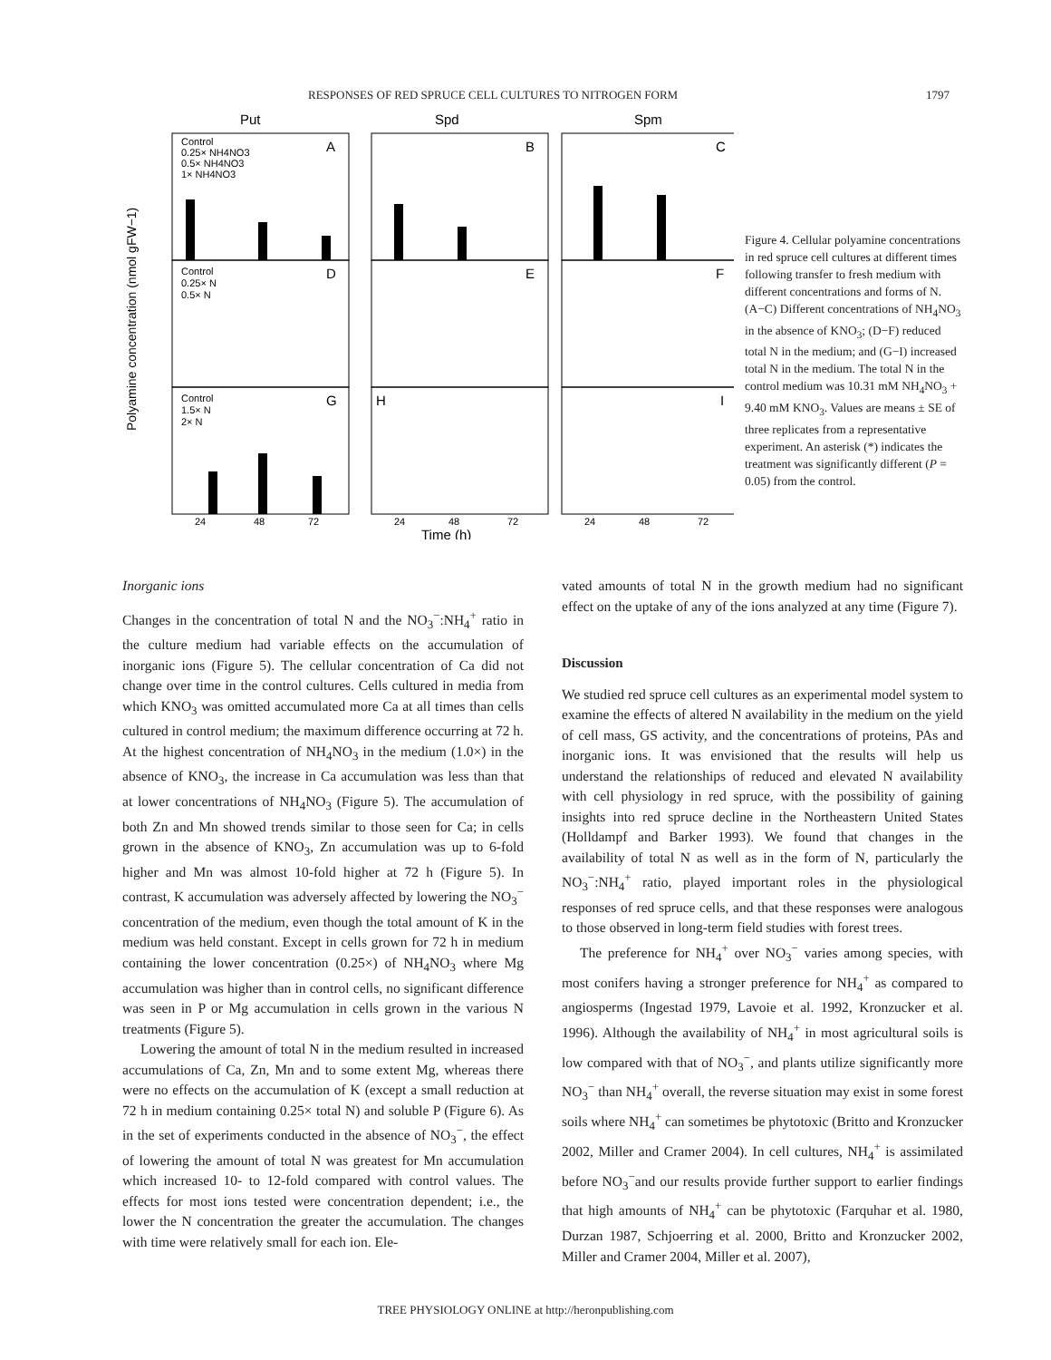RESPONSES OF RED SPRUCE CELL CULTURES TO NITROGEN FORM 1797
Put
Spd
Spm
A
B
C
D
E
F
G
H
I
Control
0.25× NH4NO3
0.5× NH4NO3
1× NH4NO3
Control
0.25× N
0.5× N
Control
1.5× N
2× N
24
48
72
24
48
72
24
48
72
Time (h)
Polyamine concentration (nmol gFW−1)
Figure 4. Cellular polyamine concentrations in red spruce cell cultures at different times following transfer to fresh medium with different concentrations and forms of N. (A−C) Different concentrations of NH<sub>4</sub>NO<sub>3</sub> in the absence of KNO<sub>3</sub>; (D−F) reduced total N in the medium; and (G−I) increased total N in the medium. The total N in the control medium was 10.31 mM NH<sub>4</sub>NO<sub>3</sub> + 9.40 mM KNO<sub>3</sub>. Values are means ± SE of three replicates from a representative experiment. An asterisk (*) indicates the treatment was significantly different (P = 0.05) from the control.
Inorganic ions
Changes in the concentration of total N and the NO<sub>3</sub><sup>−</sup>:NH<sub>4</sub><sup>+</sup> ratio in the culture medium had variable effects on the accumulation of inorganic ions (Figure 5). The cellular concentration of Ca did not change over time in the control cultures. Cells cultured in media from which KNO<sub>3</sub> was omitted accumulated more Ca at all times than cells cultured in control medium; the maximum difference occurring at 72 h. At the highest concentration of NH<sub>4</sub>NO<sub>3</sub> in the medium (1.0×) in the absence of KNO<sub>3</sub>, the increase in Ca accumulation was less than that at lower concentrations of NH<sub>4</sub>NO<sub>3</sub> (Figure 5). The accumulation of both Zn and Mn showed trends similar to those seen for Ca; in cells grown in the absence of KNO<sub>3</sub>, Zn accumulation was up to 6-fold higher and Mn was almost 10-fold higher at 72 h (Figure 5). In contrast, K accumulation was adversely affected by lowering the NO<sub>3</sub><sup>−</sup> concentration of the medium, even though the total amount of K in the medium was held constant. Except in cells grown for 72 h in medium containing the lower concentration (0.25×) of NH<sub>4</sub>NO<sub>3</sub> where Mg accumulation was higher than in control cells, no significant difference was seen in P or Mg accumulation in cells grown in the various N treatments (Figure 5).
Lowering the amount of total N in the medium resulted in increased accumulations of Ca, Zn, Mn and to some extent Mg, whereas there were no effects on the accumulation of K (except a small reduction at 72 h in medium containing 0.25× total N) and soluble P (Figure 6). As in the set of experiments conducted in the absence of NO<sub>3</sub><sup>−</sup>, the effect of lowering the amount of total N was greatest for Mn accumulation which increased 10- to 12-fold compared with control values. The effects for most ions tested were concentration dependent; i.e., the lower the N concentration the greater the accumulation. The changes with time were relatively small for each ion. Ele-
vated amounts of total N in the growth medium had no significant effect on the uptake of any of the ions analyzed at any time (Figure 7).
Discussion
We studied red spruce cell cultures as an experimental model system to examine the effects of altered N availability in the medium on the yield of cell mass, GS activity, and the concentrations of proteins, PAs and inorganic ions. It was envisioned that the results will help us understand the relationships of reduced and elevated N availability with cell physiology in red spruce, with the possibility of gaining insights into red spruce decline in the Northeastern United States (Holldampf and Barker 1993). We found that changes in the availability of total N as well as in the form of N, particularly the NO<sub>3</sub><sup>−</sup>:NH<sub>4</sub><sup>+</sup> ratio, played important roles in the physiological responses of red spruce cells, and that these responses were analogous to those observed in long-term field studies with forest trees.
The preference for NH<sub>4</sub><sup>+</sup> over NO<sub>3</sub><sup>−</sup> varies among species, with most conifers having a stronger preference for NH<sub>4</sub><sup>+</sup> as compared to angiosperms (Ingestad 1979, Lavoie et al. 1992, Kronzucker et al. 1996). Although the availability of NH<sub>4</sub><sup>+</sup> in most agricultural soils is low compared with that of NO<sub>3</sub><sup>−</sup>, and plants utilize significantly more NO<sub>3</sub><sup>−</sup> than NH<sub>4</sub><sup>+</sup> overall, the reverse situation may exist in some forest soils where NH<sub>4</sub><sup>+</sup> can sometimes be phytotoxic (Britto and Kronzucker 2002, Miller and Cramer 2004). In cell cultures, NH<sub>4</sub><sup>+</sup> is assimilated before NO<sub>3</sub><sup>−</sup>and our results provide further support to earlier findings that high amounts of NH<sub>4</sub><sup>+</sup> can be phytotoxic (Farquhar et al. 1980, Durzan 1987, Schjoerring et al. 2000, Britto and Kronzucker 2002, Miller and Cramer 2004, Miller et al. 2007),
TREE PHYSIOLOGY ONLINE at http://heronpublishing.com